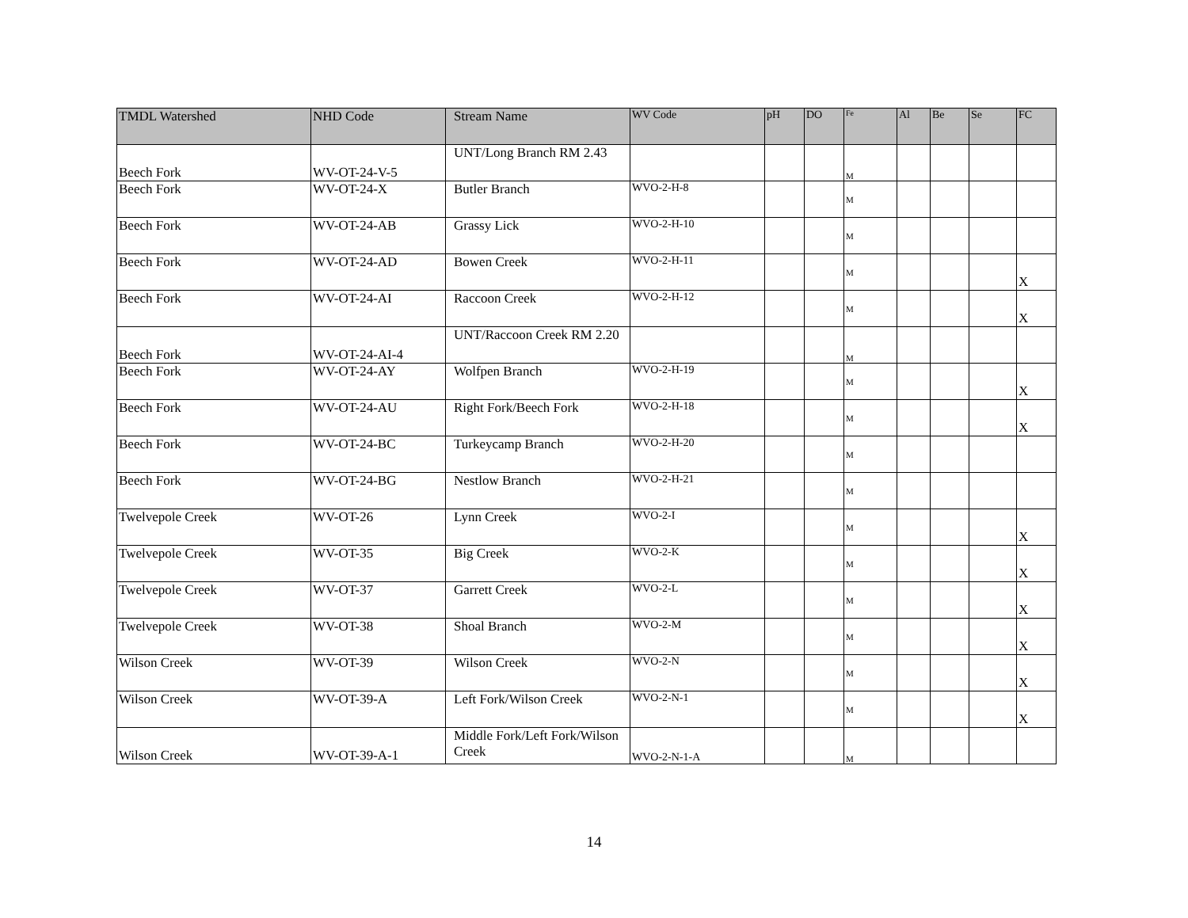| TMDL Watershed | NHD Code | Stream Name | WV Code | pH | DO | Fe | Al | Be | Se | FC |
| --- | --- | --- | --- | --- | --- | --- | --- | --- | --- | --- |
| Beech Fork | WV-OT-24-V-5 | UNT/Long Branch RM 2.43 | | | | M | | | | |
| Beech Fork | WV-OT-24-X | Butler Branch | WVO-2-H-8 | | | M | | | | |
| Beech Fork | WV-OT-24-AB | Grassy Lick | WVO-2-H-10 | | | M | | | | |
| Beech Fork | WV-OT-24-AD | Bowen Creek | WVO-2-H-11 | | | M | | | | X |
| Beech Fork | WV-OT-24-AI | Raccoon Creek | WVO-2-H-12 | | | M | | | | X |
| Beech Fork | WV-OT-24-AI-4 | UNT/Raccoon Creek RM 2.20 | | | | M | | | | |
| Beech Fork | WV-OT-24-AY | Wolfpen Branch | WVO-2-H-19 | | | M | | | | X |
| Beech Fork | WV-OT-24-AU | Right Fork/Beech Fork | WVO-2-H-18 | | | M | | | | X |
| Beech Fork | WV-OT-24-BC | Turkeycamp Branch | WVO-2-H-20 | | | M | | | | |
| Beech Fork | WV-OT-24-BG | Nestlow Branch | WVO-2-H-21 | | | M | | | | |
| Twelvepole Creek | WV-OT-26 | Lynn Creek | WVO-2-I | | | M | | | | X |
| Twelvepole Creek | WV-OT-35 | Big Creek | WVO-2-K | | | M | | | | X |
| Twelvepole Creek | WV-OT-37 | Garrett Creek | WVO-2-L | | | M | | | | X |
| Twelvepole Creek | WV-OT-38 | Shoal Branch | WVO-2-M | | | M | | | | X |
| Wilson Creek | WV-OT-39 | Wilson Creek | WVO-2-N | | | M | | | | X |
| Wilson Creek | WV-OT-39-A | Left Fork/Wilson Creek | WVO-2-N-1 | | | M | | | | X |
| Wilson Creek | WV-OT-39-A-1 | Middle Fork/Left Fork/Wilson Creek | WVO-2-N-1-A | | | M | | | | |
14